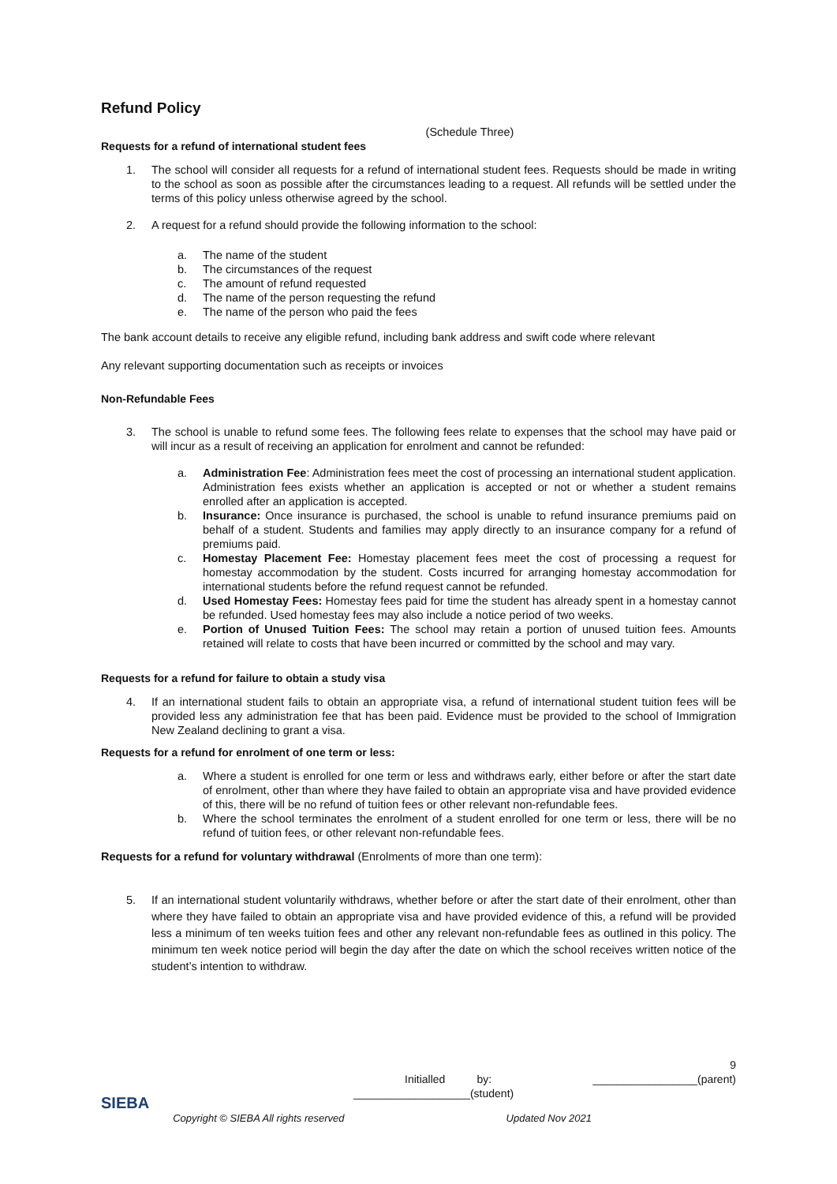Refund Policy
(Schedule Three)
Requests for a refund of international student fees
1. The school will consider all requests for a refund of international student fees. Requests should be made in writing to the school as soon as possible after the circumstances leading to a request. All refunds will be settled under the terms of this policy unless otherwise agreed by the school.
2. A request for a refund should provide the following information to the school:
a. The name of the student
b. The circumstances of the request
c. The amount of refund requested
d. The name of the person requesting the refund
e. The name of the person who paid the fees
The bank account details to receive any eligible refund, including bank address and swift code where relevant
Any relevant supporting documentation such as receipts or invoices
Non-Refundable Fees
3. The school is unable to refund some fees. The following fees relate to expenses that the school may have paid or will incur as a result of receiving an application for enrolment and cannot be refunded:
a. Administration Fee: Administration fees meet the cost of processing an international student application. Administration fees exists whether an application is accepted or not or whether a student remains enrolled after an application is accepted.
b. Insurance: Once insurance is purchased, the school is unable to refund insurance premiums paid on behalf of a student. Students and families may apply directly to an insurance company for a refund of premiums paid.
c. Homestay Placement Fee: Homestay placement fees meet the cost of processing a request for homestay accommodation by the student. Costs incurred for arranging homestay accommodation for international students before the refund request cannot be refunded.
d. Used Homestay Fees: Homestay fees paid for time the student has already spent in a homestay cannot be refunded. Used homestay fees may also include a notice period of two weeks.
e. Portion of Unused Tuition Fees: The school may retain a portion of unused tuition fees. Amounts retained will relate to costs that have been incurred or committed by the school and may vary.
Requests for a refund for failure to obtain a study visa
4. If an international student fails to obtain an appropriate visa, a refund of international student tuition fees will be provided less any administration fee that has been paid. Evidence must be provided to the school of Immigration New Zealand declining to grant a visa.
Requests for a refund for enrolment of one term or less:
a. Where a student is enrolled for one term or less and withdraws early, either before or after the start date of enrolment, other than where they have failed to obtain an appropriate visa and have provided evidence of this, there will be no refund of tuition fees or other relevant non-refundable fees.
b. Where the school terminates the enrolment of a student enrolled for one term or less, there will be no refund of tuition fees, or other relevant non-refundable fees.
Requests for a refund for voluntary withdrawal (Enrolments of more than one term):
5. If an international student voluntarily withdraws, whether before or after the start date of their enrolment, other than where they have failed to obtain an appropriate visa and have provided evidence of this, a refund will be provided less a minimum of ten weeks tuition fees and other any relevant non-refundable fees as outlined in this policy. The minimum ten week notice period will begin the day after the date on which the school receives written notice of the student’s intention to withdraw.
9
Initialled by: _________________(parent)
___________________(student)
SIEBA Copyright © SIEBA All rights reserved Updated Nov 2021